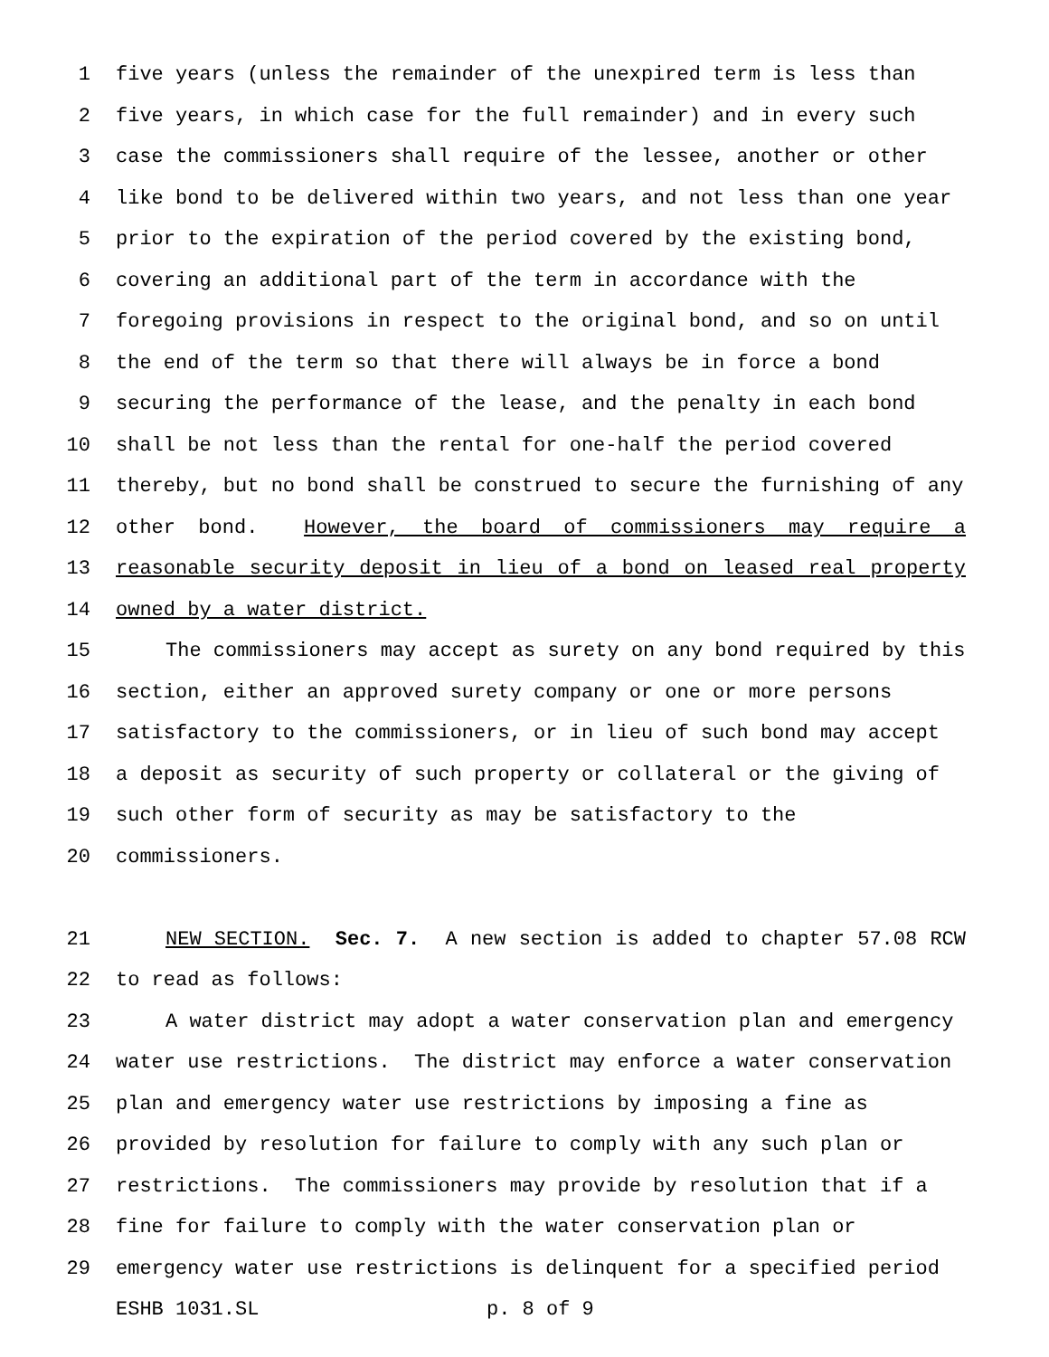1 five years (unless the remainder of the unexpired term is less than
2 five years, in which case for the full remainder) and in every such
3 case the commissioners shall require of the lessee, another or other
4 like bond to be delivered within two years, and not less than one year
5 prior to the expiration of the period covered by the existing bond,
6 covering an additional part of the term in accordance with the
7 foregoing provisions in respect to the original bond, and so on until
8 the end of the term so that there will always be in force a bond
9 securing the performance of the lease, and the penalty in each bond
10 shall be not less than the rental for one-half the period covered
11 thereby, but no bond shall be construed to secure the furnishing of any
12 other bond. However, the board of commissioners may require a
13 reasonable security deposit in lieu of a bond on leased real property
14 owned by a water district.
15 The commissioners may accept as surety on any bond required by this
16 section, either an approved surety company or one or more persons
17 satisfactory to the commissioners, or in lieu of such bond may accept
18 a deposit as security of such property or collateral or the giving of
19 such other form of security as may be satisfactory to the
20 commissioners.
21 NEW SECTION. Sec. 7. A new section is added to chapter 57.08 RCW
22 to read as follows:
23 A water district may adopt a water conservation plan and emergency
24 water use restrictions. The district may enforce a water conservation
25 plan and emergency water use restrictions by imposing a fine as
26 provided by resolution for failure to comply with any such plan or
27 restrictions. The commissioners may provide by resolution that if a
28 fine for failure to comply with the water conservation plan or
29 emergency water use restrictions is delinquent for a specified period
ESHB 1031.SL p. 8 of 9